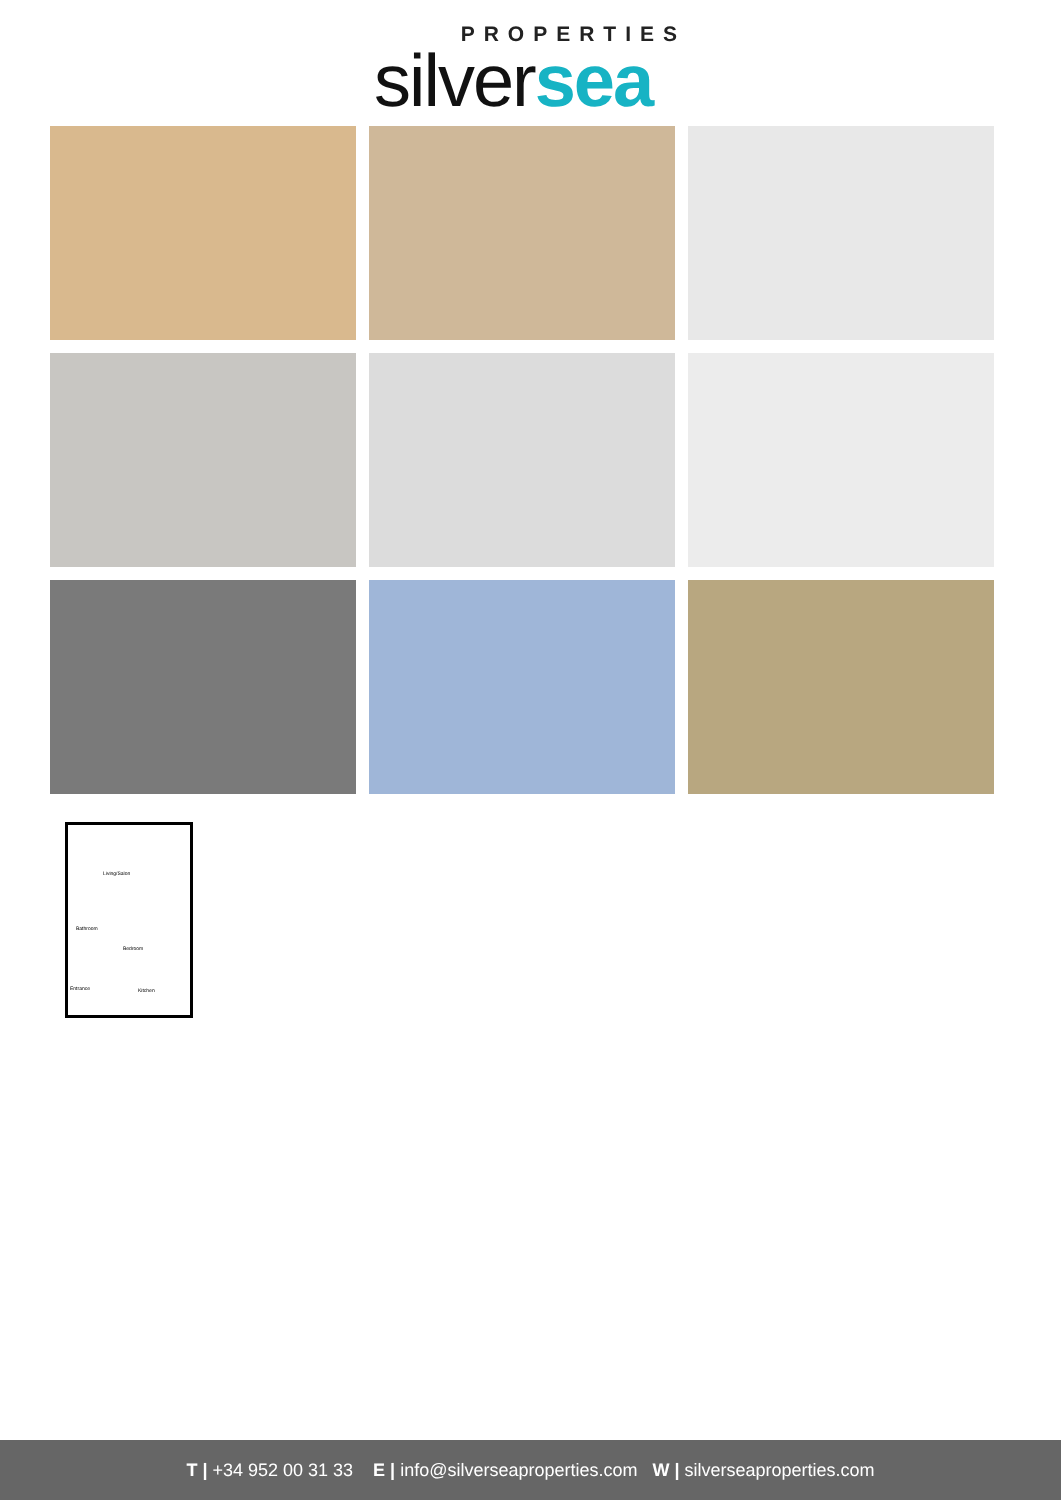PROPERTIES
silversea
Living/Salon
Bedroom
Entrance Kitchen
Bathroom
T | +34 952 00 31 33 E | info@silverseaproperties.com W | silverseaproperties.com